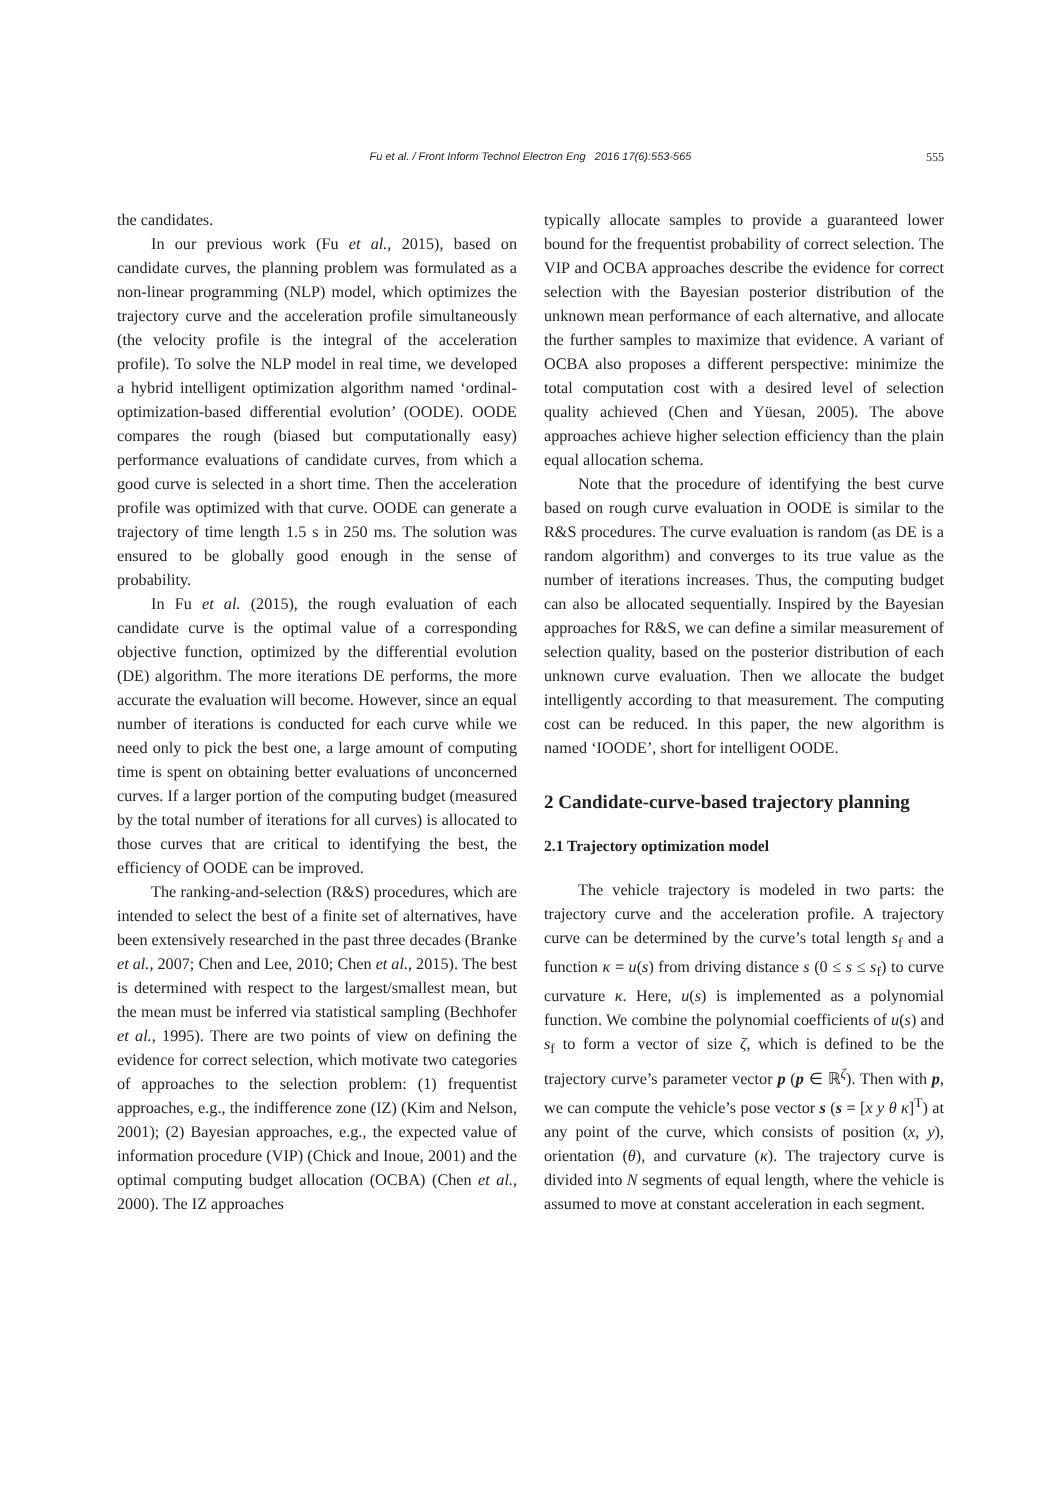Fu et al. / Front Inform Technol Electron Eng 2016 17(6):553-565 555
the candidates.
In our previous work (Fu et al., 2015), based on candidate curves, the planning problem was formulated as a non-linear programming (NLP) model, which optimizes the trajectory curve and the acceleration profile simultaneously (the velocity profile is the integral of the acceleration profile). To solve the NLP model in real time, we developed a hybrid intelligent optimization algorithm named ‘ordinal-optimization-based differential evolution’ (OODE). OODE compares the rough (biased but computationally easy) performance evaluations of candidate curves, from which a good curve is selected in a short time. Then the acceleration profile was optimized with that curve. OODE can generate a trajectory of time length 1.5 s in 250 ms. The solution was ensured to be globally good enough in the sense of probability.
In Fu et al. (2015), the rough evaluation of each candidate curve is the optimal value of a corresponding objective function, optimized by the differential evolution (DE) algorithm. The more iterations DE performs, the more accurate the evaluation will become. However, since an equal number of iterations is conducted for each curve while we need only to pick the best one, a large amount of computing time is spent on obtaining better evaluations of unconcerned curves. If a larger portion of the computing budget (measured by the total number of iterations for all curves) is allocated to those curves that are critical to identifying the best, the efficiency of OODE can be improved.
The ranking-and-selection (R&S) procedures, which are intended to select the best of a finite set of alternatives, have been extensively researched in the past three decades (Branke et al., 2007; Chen and Lee, 2010; Chen et al., 2015). The best is determined with respect to the largest/smallest mean, but the mean must be inferred via statistical sampling (Bechhofer et al., 1995). There are two points of view on defining the evidence for correct selection, which motivate two categories of approaches to the selection problem: (1) frequentist approaches, e.g., the indifference zone (IZ) (Kim and Nelson, 2001); (2) Bayesian approaches, e.g., the expected value of information procedure (VIP) (Chick and Inoue, 2001) and the optimal computing budget allocation (OCBA) (Chen et al., 2000). The IZ approaches
typically allocate samples to provide a guaranteed lower bound for the frequentist probability of correct selection. The VIP and OCBA approaches describe the evidence for correct selection with the Bayesian posterior distribution of the unknown mean performance of each alternative, and allocate the further samples to maximize that evidence. A variant of OCBA also proposes a different perspective: minimize the total computation cost with a desired level of selection quality achieved (Chen and Yüesan, 2005). The above approaches achieve higher selection efficiency than the plain equal allocation schema.
Note that the procedure of identifying the best curve based on rough curve evaluation in OODE is similar to the R&S procedures. The curve evaluation is random (as DE is a random algorithm) and converges to its true value as the number of iterations increases. Thus, the computing budget can also be allocated sequentially. Inspired by the Bayesian approaches for R&S, we can define a similar measurement of selection quality, based on the posterior distribution of each unknown curve evaluation. Then we allocate the budget intelligently according to that measurement. The computing cost can be reduced. In this paper, the new algorithm is named ‘IOODE’, short for intelligent OODE.
2 Candidate-curve-based trajectory planning
2.1 Trajectory optimization model
The vehicle trajectory is modeled in two parts: the trajectory curve and the acceleration profile. A trajectory curve can be determined by the curve’s total length s<sub>f</sub> and a function κ = u(s) from driving distance s (0 ≤ s ≤ s<sub>f</sub>) to curve curvature κ. Here, u(s) is implemented as a polynomial function. We combine the polynomial coefficients of u(s) and s<sub>f</sub> to form a vector of size ζ, which is defined to be the trajectory curve’s parameter vector p (p ∈ ℝ<sup>ζ</sup>). Then with p, we can compute the vehicle’s pose vector s (s = [x y θ κ]<sup>T</sup>) at any point of the curve, which consists of position (x, y), orientation (θ), and curvature (κ). The trajectory curve is divided into N segments of equal length, where the vehicle is assumed to move at constant acceleration in each segment.